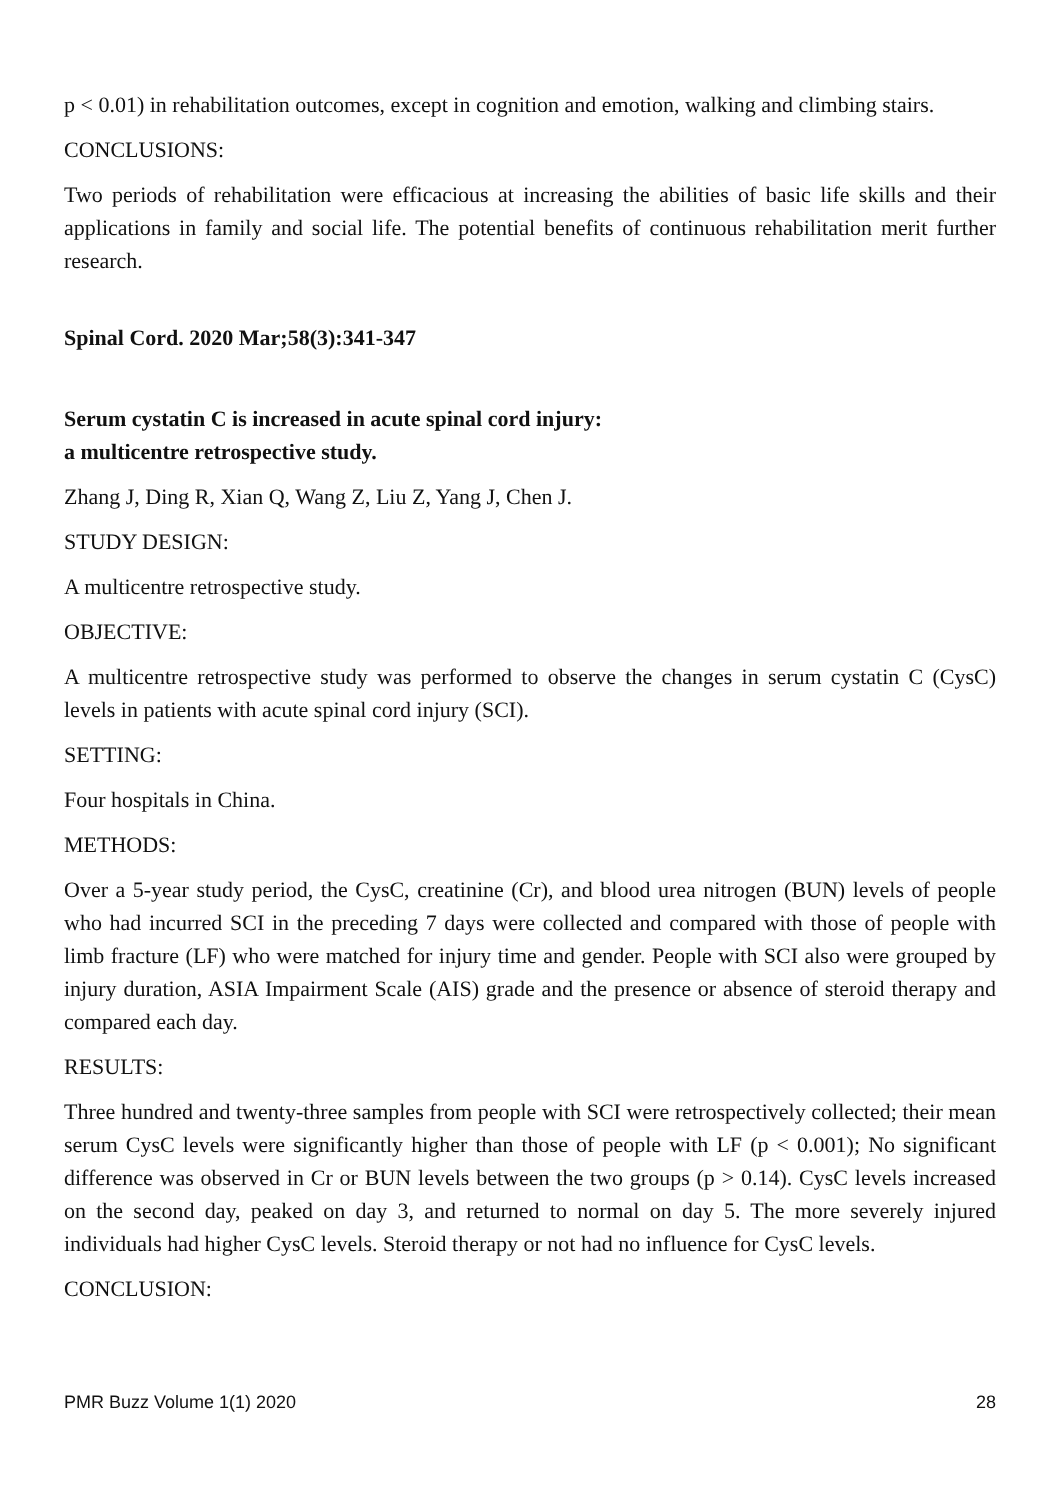p < 0.01) in rehabilitation outcomes, except in cognition and emotion, walking and climbing stairs.
CONCLUSIONS:
Two periods of rehabilitation were efficacious at increasing the abilities of basic life skills and their applications in family and social life. The potential benefits of continuous rehabilitation merit further research.
Spinal Cord. 2020 Mar;58(3):341-347
Serum cystatin C is increased in acute spinal cord injury:
a multicentre retrospective study.
Zhang J, Ding R, Xian Q, Wang Z, Liu Z, Yang J, Chen J.
STUDY DESIGN:
A multicentre retrospective study.
OBJECTIVE:
A multicentre retrospective study was performed to observe the changes in serum cystatin C (CysC) levels in patients with acute spinal cord injury (SCI).
SETTING:
Four hospitals in China.
METHODS:
Over a 5-year study period, the CysC, creatinine (Cr), and blood urea nitrogen (BUN) levels of people who had incurred SCI in the preceding 7 days were collected and compared with those of people with limb fracture (LF) who were matched for injury time and gender. People with SCI also were grouped by injury duration, ASIA Impairment Scale (AIS) grade and the presence or absence of steroid therapy and compared each day.
RESULTS:
Three hundred and twenty-three samples from people with SCI were retrospectively collected; their mean serum CysC levels were significantly higher than those of people with LF (p < 0.001); No significant difference was observed in Cr or BUN levels between the two groups (p > 0.14). CysC levels increased on the second day, peaked on day 3, and returned to normal on day 5. The more severely injured individuals had higher CysC levels. Steroid therapy or not had no influence for CysC levels.
CONCLUSION:
PMR Buzz Volume 1(1) 2020 28